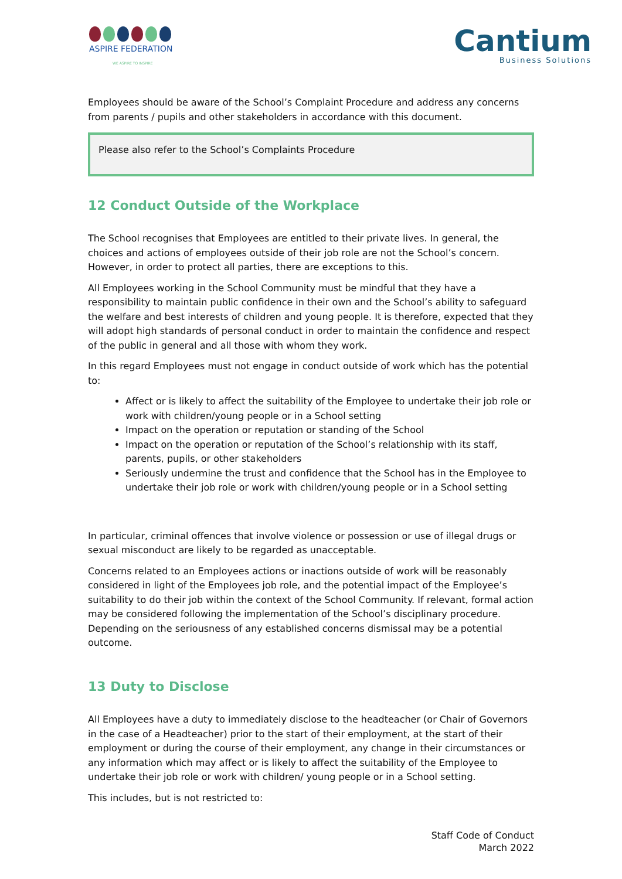ASPIRE FEDERATION
WE ASPIRE TO INSPIRE
Cantium
Business Solutions
Employees should be aware of the School’s Complaint Procedure and address any concerns from parents / pupils and other stakeholders in accordance with this document.
Please also refer to the School’s Complaints Procedure
12 Conduct Outside of the Workplace
The School recognises that Employees are entitled to their private lives. In general, the choices and actions of employees outside of their job role are not the School’s concern. However, in order to protect all parties, there are exceptions to this.
All Employees working in the School Community must be mindful that they have a responsibility to maintain public confidence in their own and the School’s ability to safeguard the welfare and best interests of children and young people. It is therefore, expected that they will adopt high standards of personal conduct in order to maintain the confidence and respect of the public in general and all those with whom they work.
In this regard Employees must not engage in conduct outside of work which has the potential to:
Affect or is likely to affect the suitability of the Employee to undertake their job role or work with children/young people or in a School setting
Impact on the operation or reputation or standing of the School
Impact on the operation or reputation of the School’s relationship with its staff, parents, pupils, or other stakeholders
Seriously undermine the trust and confidence that the School has in the Employee to undertake their job role or work with children/young people or in a School setting
In particular, criminal offences that involve violence or possession or use of illegal drugs or sexual misconduct are likely to be regarded as unacceptable.
Concerns related to an Employees actions or inactions outside of work will be reasonably considered in light of the Employees job role, and the potential impact of the Employee’s suitability to do their job within the context of the School Community. If relevant, formal action may be considered following the implementation of the School’s disciplinary procedure. Depending on the seriousness of any established concerns dismissal may be a potential outcome.
13 Duty to Disclose
All Employees have a duty to immediately disclose to the headteacher (or Chair of Governors in the case of a Headteacher) prior to the start of their employment, at the start of their employment or during the course of their employment, any change in their circumstances or any information which may affect or is likely to affect the suitability of the Employee to undertake their job role or work with children/ young people or in a School setting.
This includes, but is not restricted to:
Staff Code of Conduct
March 2022